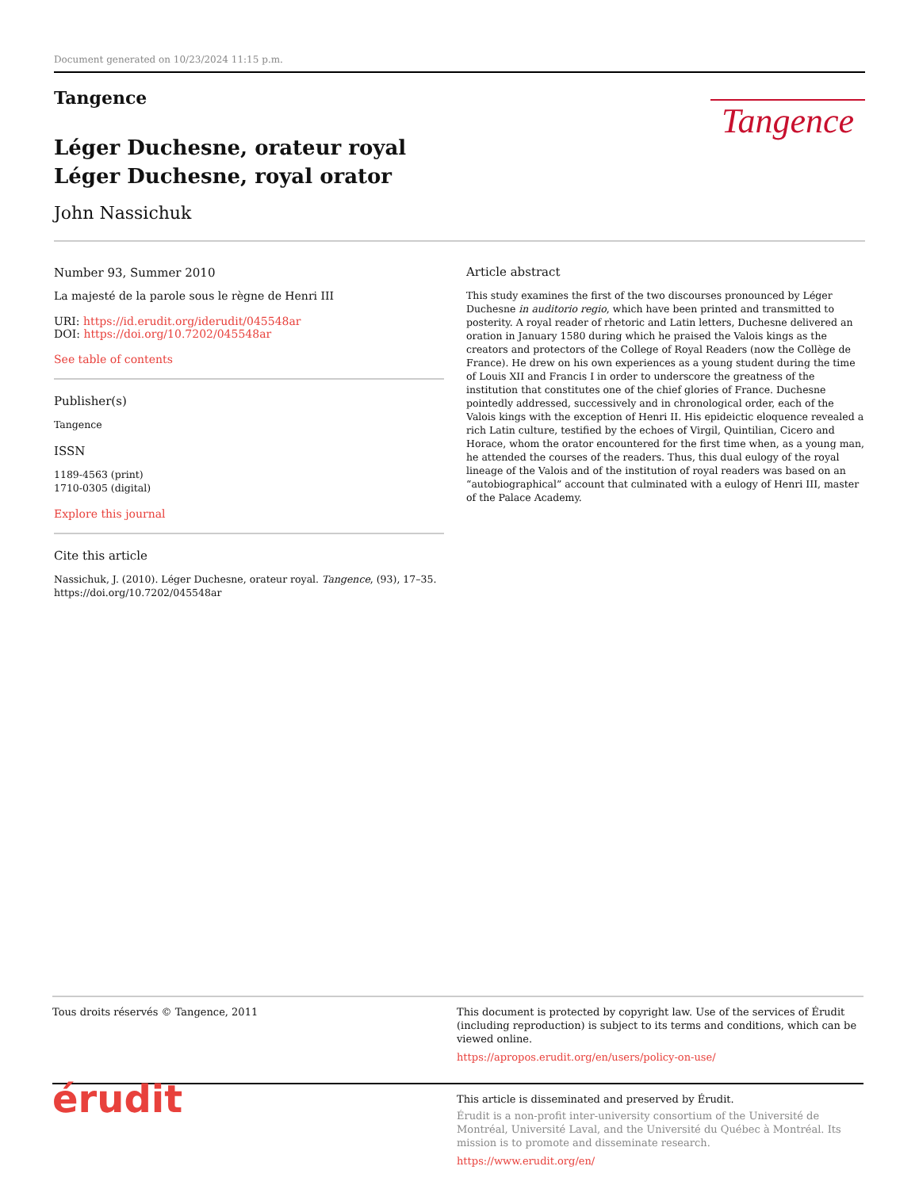Document generated on 10/23/2024 11:15 p.m.
Tangence
Tangence
Léger Duchesne, orateur royal
Léger Duchesne, royal orator
John Nassichuk
Number 93, Summer 2010
La majesté de la parole sous le règne de Henri III
URI: https://id.erudit.org/iderudit/045548ar
DOI: https://doi.org/10.7202/045548ar
See table of contents
Publisher(s)
Tangence
ISSN
1189-4563 (print)
1710-0305 (digital)
Explore this journal
Cite this article
Nassichuk, J. (2010). Léger Duchesne, orateur royal. Tangence, (93), 17–35. https://doi.org/10.7202/045548ar
Article abstract
This study examines the first of the two discourses pronounced by Léger Duchesne in auditorio regio, which have been printed and transmitted to posterity. A royal reader of rhetoric and Latin letters, Duchesne delivered an oration in January 1580 during which he praised the Valois kings as the creators and protectors of the College of Royal Readers (now the Collège de France). He drew on his own experiences as a young student during the time of Louis XII and Francis I in order to underscore the greatness of the institution that constitutes one of the chief glories of France. Duchesne pointedly addressed, successively and in chronological order, each of the Valois kings with the exception of Henri II. His epideictic eloquence revealed a rich Latin culture, testified by the echoes of Virgil, Quintilian, Cicero and Horace, whom the orator encountered for the first time when, as a young man, he attended the courses of the readers. Thus, this dual eulogy of the royal lineage of the Valois and of the institution of royal readers was based on an “autobiographical” account that culminated with a eulogy of Henri III, master of the Palace Academy.
Tous droits réservés © Tangence, 2011 This document is protected by copyright law. Use of the services of Érudit (including reproduction) is subject to its terms and conditions, which can be viewed online.
https://apropos.erudit.org/en/users/policy-on-use/
érudit
This article is disseminated and preserved by Érudit.
Érudit is a non-profit inter-university consortium of the Université de Montréal, Université Laval, and the Université du Québec à Montréal. Its mission is to promote and disseminate research.
https://www.erudit.org/en/